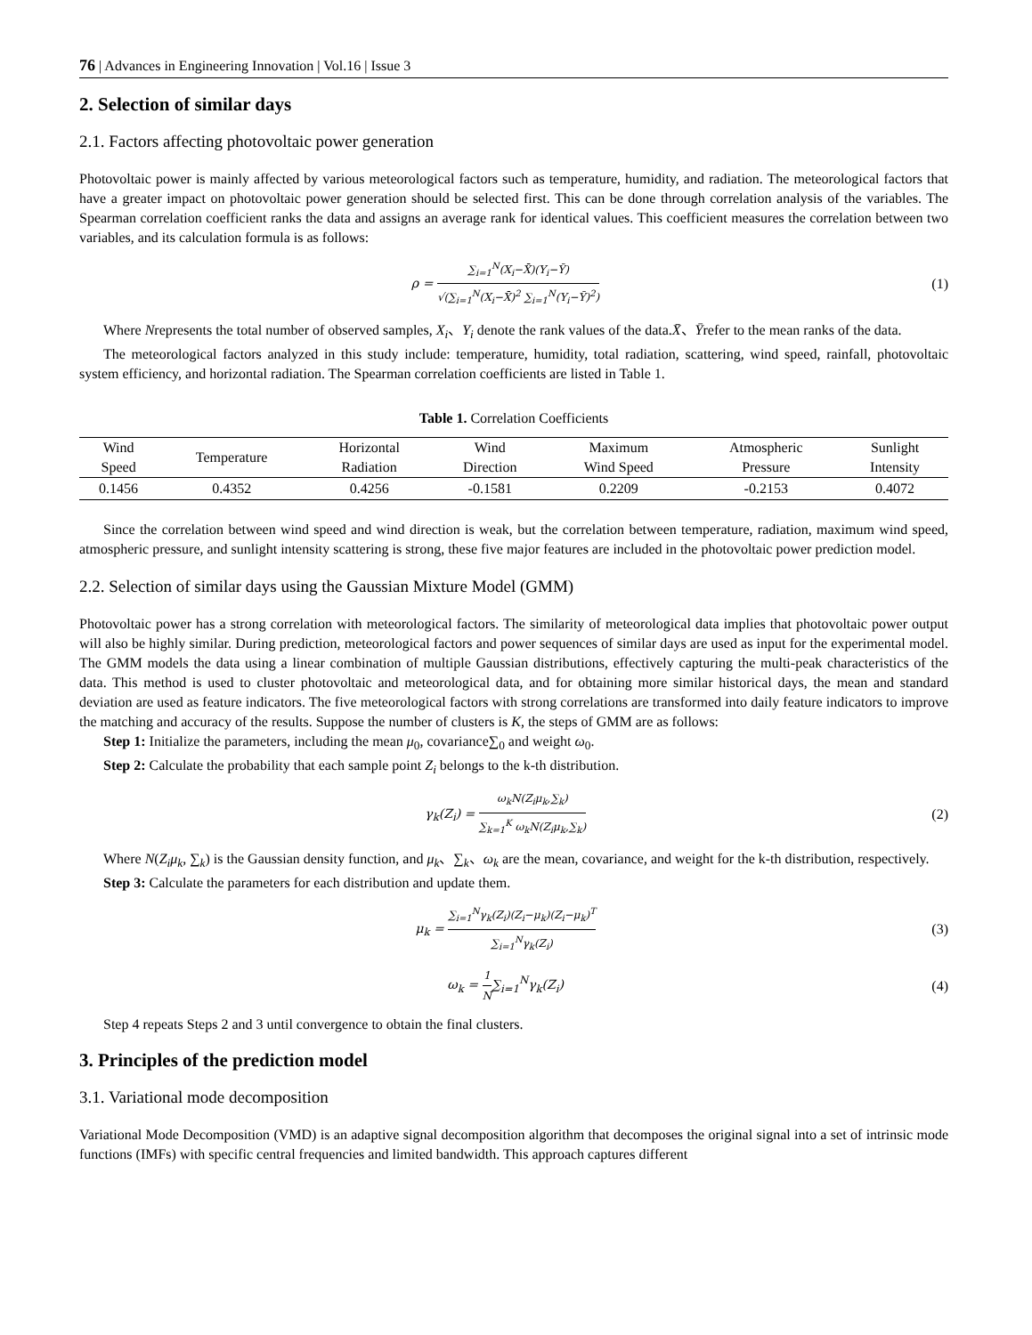76 | Advances in Engineering Innovation | Vol.16 | Issue 3
2. Selection of similar days
2.1. Factors affecting photovoltaic power generation
Photovoltaic power is mainly affected by various meteorological factors such as temperature, humidity, and radiation. The meteorological factors that have a greater impact on photovoltaic power generation should be selected first. This can be done through correlation analysis of the variables. The Spearman correlation coefficient ranks the data and assigns an average rank for identical values. This coefficient measures the correlation between two variables, and its calculation formula is as follows:
ρ = ∑<sub>i=1</sub><sup>N</sup>(X<sub>i</sub>−X̄)(Y<sub>i</sub>−Ȳ) √(∑<sub>i=1</sub><sup>N</sup>(X<sub>i</sub>−X̄)<sup>2</sup> ∑<sub>i=1</sub><sup>N</sup>(Y<sub>i</sub>−Ȳ)<sup>2</sup>)
(1)
Where Nrepresents the total number of observed samples, X<sub>i</sub>、Y<sub>i</sub> denote the rank values of the data.X̄、Ȳrefer to the mean ranks of the data.
The meteorological factors analyzed in this study include: temperature, humidity, total radiation, scattering, wind speed, rainfall, photovoltaic system efficiency, and horizontal radiation. The Spearman correlation coefficients are listed in Table 1.
Table 1. Correlation Coefficients
| Wind Speed | Temperature | Horizontal Radiation | Wind Direction | Maximum Wind Speed | Atmospheric Pressure | Sunlight Intensity |
| --- | --- | --- | --- | --- | --- | --- |
| 0.1456 | 0.4352 | 0.4256 | -0.1581 | 0.2209 | -0.2153 | 0.4072 |
Since the correlation between wind speed and wind direction is weak, but the correlation between temperature, radiation, maximum wind speed, atmospheric pressure, and sunlight intensity scattering is strong, these five major features are included in the photovoltaic power prediction model.
2.2. Selection of similar days using the Gaussian Mixture Model (GMM)
Photovoltaic power has a strong correlation with meteorological factors. The similarity of meteorological data implies that photovoltaic power output will also be highly similar. During prediction, meteorological factors and power sequences of similar days are used as input for the experimental model. The GMM models the data using a linear combination of multiple Gaussian distributions, effectively capturing the multi-peak characteristics of the data. This method is used to cluster photovoltaic and meteorological data, and for obtaining more similar historical days, the mean and standard deviation are used as feature indicators. The five meteorological factors with strong correlations are transformed into daily feature indicators to improve the matching and accuracy of the results. Suppose the number of clusters is K, the steps of GMM are as follows:
Step 1: Initialize the parameters, including the mean μ<sub>0</sub>, covariance∑<sub>0</sub> and weight ω<sub>0</sub>.
Step 2: Calculate the probability that each sample point Z<sub>i</sub> belongs to the k-th distribution.
γ<sub>k</sub>(Z<sub>i</sub>) = ω<sub>k</sub>N(Z<sub>i</sub>μ<sub>k</sub>,∑<sub>k</sub>) ∑<sub>k=1</sub><sup>K</sup> ω<sub>k</sub>N(Z<sub>i</sub>μ<sub>k</sub>,∑<sub>k</sub>)
(2)
Where N(Z<sub>i</sub>μ<sub>k</sub>, ∑<sub>k</sub>) is the Gaussian density function, and μ<sub>k</sub>、∑<sub>k</sub>、ω<sub>k</sub> are the mean, covariance, and weight for the k-th distribution, respectively.
Step 3: Calculate the parameters for each distribution and update them.
μ<sub>k</sub> = ∑<sub>i=1</sub><sup>N</sup>γ<sub>k</sub>(Z<sub>i</sub>)(Z<sub>i</sub>−μ<sub>k</sub>)(Z<sub>i</sub>−μ<sub>k</sub>)<sup>T</sup> ∑<sub>i=1</sub><sup>N</sup>γ<sub>k</sub>(Z<sub>i</sub>)
(3)
ω<sub>k</sub> = 1 N∑<sub>i=1</sub><sup>N</sup>γ<sub>k</sub>(Z<sub>i</sub>) (4)
Step 4 repeats Steps 2 and 3 until convergence to obtain the final clusters.
3. Principles of the prediction model
3.1. Variational mode decomposition
Variational Mode Decomposition (VMD) is an adaptive signal decomposition algorithm that decomposes the original signal into a set of intrinsic mode functions (IMFs) with specific central frequencies and limited bandwidth. This approach captures different